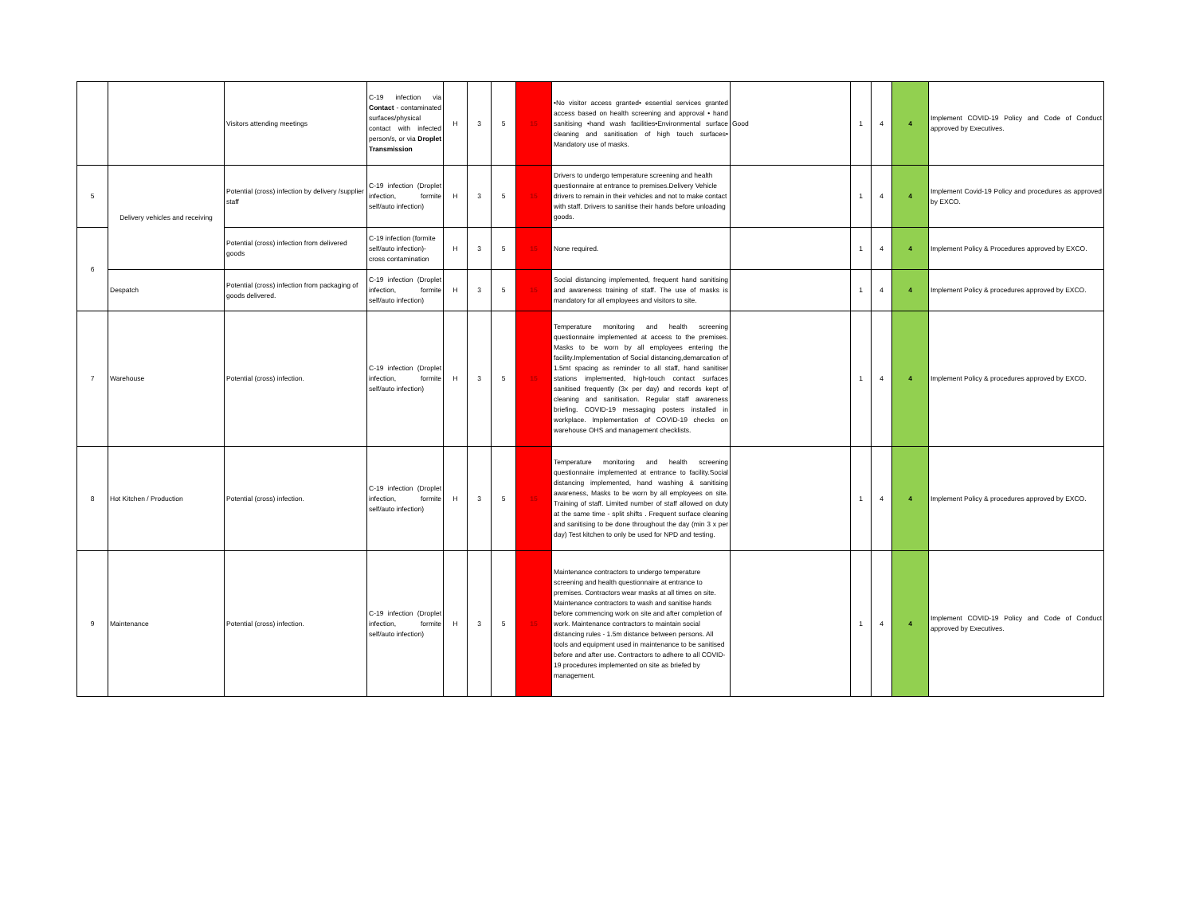| | | Visitors attending meetings | C-19 infection via Contact - contaminated surfaces/physical contact with infected person/s, or via Droplet Transmission | H | 3 | 5 | 15 | •No visitor access granted• essential services granted access based on health screening and approval • hand sanitising •hand wash facilities•Environmental surface cleaning and sanitisation of high touch surfaces• Mandatory use of masks. | Good | 1 | 4 | 4 | Implement COVID-19 Policy and Code of Conduct approved by Executives. |
| 5 | Delivery vehicles and receiving | Potential (cross) infection by delivery /supplier staff | C-19 infection (Droplet infection, formite self/auto infection) | H | 3 | 5 | 15 | Drivers to undergo temperature screening and health questionnaire at entrance to premises.Delivery Vehicle drivers to remain in their vehicles and not to make contact with staff. Drivers to sanitise their hands before unloading goods. | | 1 | 4 | 4 | Implement Covid-19 Policy and procedures as approved by EXCO. |
| 6 | | Potential (cross) infection from delivered goods | C-19 infection (formite self/auto infection)- cross contamination | H | 3 | 5 | 15 | None required. | | 1 | 4 | 4 | Implement Policy & Procedures approved by EXCO. |
| | Despatch | Potential (cross) infection from packaging of goods delivered. | C-19 infection (Droplet infection, formite self/auto infection) | H | 3 | 5 | 15 | Social distancing implemented, frequent hand sanitising and awareness training of staff. The use of masks is mandatory for all employees and visitors to site. | | 1 | 4 | 4 | Implement Policy & procedures approved by EXCO. |
| 7 | Warehouse | Potential (cross) infection. | C-19 infection (Droplet infection, formite self/auto infection) | H | 3 | 5 | 15 | Temperature monitoring and health screening questionnaire implemented at access to the premises. Masks to be worn by all employees entering the facility.Implementation of Social distancing,demarcation of 1.5mt spacing as reminder to all staff, hand sanitiser stations implemented, high-touch contact surfaces sanitised frequently (3x per day) and records kept of cleaning and sanitisation. Regular staff awareness briefing. COVID-19 messaging posters installed in workplace. Implementation of COVID-19 checks on warehouse OHS and management checklists. | | 1 | 4 | 4 | Implement Policy & procedures approved by EXCO. |
| 8 | Hot Kitchen / Production | Potential (cross) infection. | C-19 infection (Droplet infection, formite self/auto infection) | H | 3 | 5 | 15 | Temperature monitoring and health screening questionnaire implemented at entrance to facility.Social distancing implemented, hand washing & sanitising awareness, Masks to be worn by all employees on site. Training of staff. Limited number of staff allowed on duty at the same time - split shifts . Frequent surface cleaning and sanitising to be done throughout the day (min 3 x per day) Test kitchen to only be used for NPD and testing. | | 1 | 4 | 4 | Implement Policy & procedures approved by EXCO. |
| 9 | Maintenance | Potential (cross) infection. | C-19 infection (Droplet infection, formite self/auto infection) | H | 3 | 5 | 15 | Maintenance contractors to undergo temperature screening and health questionnaire at entrance to premises. Contractors wear masks at all times on site. Maintenance contractors to wash and sanitise hands before commencing work on site and after completion of work. Maintenance contractors to maintain social distancing rules - 1.5m distance between persons. All tools and equipment used in maintenance to be sanitised before and after use. Contractors to adhere to all COVID-19 procedures implemented on site as briefed by management. | | 1 | 4 | 4 | Implement COVID-19 Policy and Code of Conduct approved by Executives. |